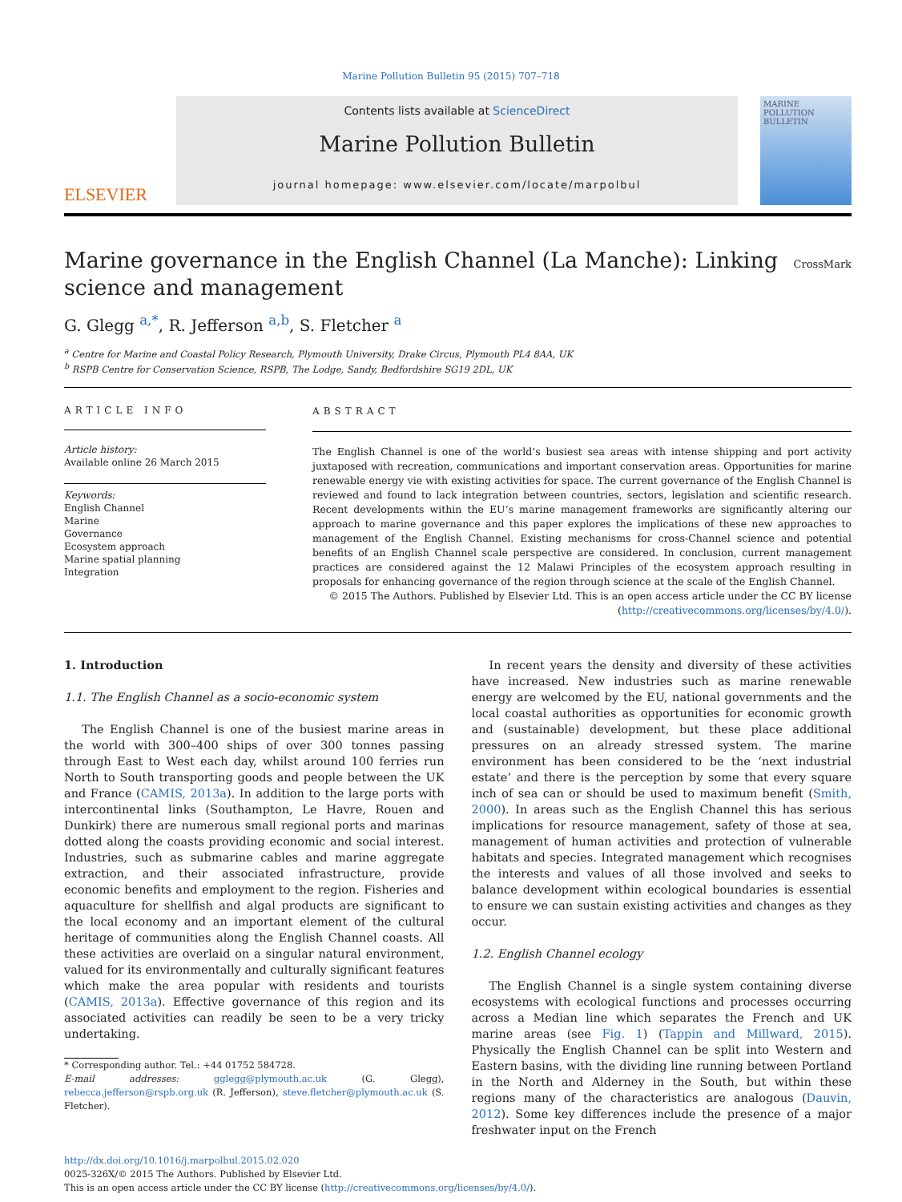Marine Pollution Bulletin 95 (2015) 707–718
ELSEVIER
Contents lists available at ScienceDirect
Marine Pollution Bulletin
journal homepage: www.elsevier.com/locate/marpolbul
MARINE POLLUTION BULLETIN
Marine governance in the English Channel (La Manche): Linking science and management
CrossMark
G. Glegg <sup>a,*</sup>, R. Jefferson <sup>a,b</sup>, S. Fletcher <sup>a</sup>
<sup>a</sup> Centre for Marine and Coastal Policy Research, Plymouth University, Drake Circus, Plymouth PL4 8AA, UK
<sup>b</sup> RSPB Centre for Conservation Science, RSPB, The Lodge, Sandy, Bedfordshire SG19 2DL, UK
ARTICLE INFO
Article history:
Available online 26 March 2015
Keywords:
English Channel
Marine
Governance
Ecosystem approach
Marine spatial planning
Integration
ABSTRACT
The English Channel is one of the world’s busiest sea areas with intense shipping and port activity juxtaposed with recreation, communications and important conservation areas. Opportunities for marine renewable energy vie with existing activities for space. The current governance of the English Channel is reviewed and found to lack integration between countries, sectors, legislation and scientific research. Recent developments within the EU’s marine management frameworks are significantly altering our approach to marine governance and this paper explores the implications of these new approaches to management of the English Channel. Existing mechanisms for cross-Channel science and potential benefits of an English Channel scale perspective are considered. In conclusion, current management practices are considered against the 12 Malawi Principles of the ecosystem approach resulting in proposals for enhancing governance of the region through science at the scale of the English Channel.
© 2015 The Authors. Published by Elsevier Ltd. This is an open access article under the CC BY license
(http://creativecommons.org/licenses/by/4.0/).
1. Introduction
1.1. The English Channel as a socio-economic system
The English Channel is one of the busiest marine areas in the world with 300–400 ships of over 300 tonnes passing through East to West each day, whilst around 100 ferries run North to South transporting goods and people between the UK and France (CAMIS, 2013a). In addition to the large ports with intercontinental links (Southampton, Le Havre, Rouen and Dunkirk) there are numerous small regional ports and marinas dotted along the coasts providing economic and social interest. Industries, such as submarine cables and marine aggregate extraction, and their associated infrastructure, provide economic benefits and employment to the region. Fisheries and aquaculture for shellfish and algal products are significant to the local economy and an important element of the cultural heritage of communities along the English Channel coasts. All these activities are overlaid on a singular natural environment, valued for its environmentally and culturally significant features which make the area popular with residents and tourists (CAMIS, 2013a). Effective governance of this region and its associated activities can readily be seen to be a very tricky undertaking.
* Corresponding author. Tel.: +44 01752 584728.
E-mail addresses: gglegg@plymouth.ac.uk (G. Glegg), rebecca.jefferson@rspb.org.uk (R. Jefferson), steve.fletcher@plymouth.ac.uk (S. Fletcher).
In recent years the density and diversity of these activities have increased. New industries such as marine renewable energy are welcomed by the EU, national governments and the local coastal authorities as opportunities for economic growth and (sustainable) development, but these place additional pressures on an already stressed system. The marine environment has been considered to be the ‘next industrial estate’ and there is the perception by some that every square inch of sea can or should be used to maximum benefit (Smith, 2000). In areas such as the English Channel this has serious implications for resource management, safety of those at sea, management of human activities and protection of vulnerable habitats and species. Integrated management which recognises the interests and values of all those involved and seeks to balance development within ecological boundaries is essential to ensure we can sustain existing activities and changes as they occur.
1.2. English Channel ecology
The English Channel is a single system containing diverse ecosystems with ecological functions and processes occurring across a Median line which separates the French and UK marine areas (see Fig. 1) (Tappin and Millward, 2015). Physically the English Channel can be split into Western and Eastern basins, with the dividing line running between Portland in the North and Alderney in the South, but within these regions many of the characteristics are analogous (Dauvin, 2012). Some key differences include the presence of a major freshwater input on the French
http://dx.doi.org/10.1016/j.marpolbul.2015.02.020
0025-326X/© 2015 The Authors. Published by Elsevier Ltd.
This is an open access article under the CC BY license (http://creativecommons.org/licenses/by/4.0/).